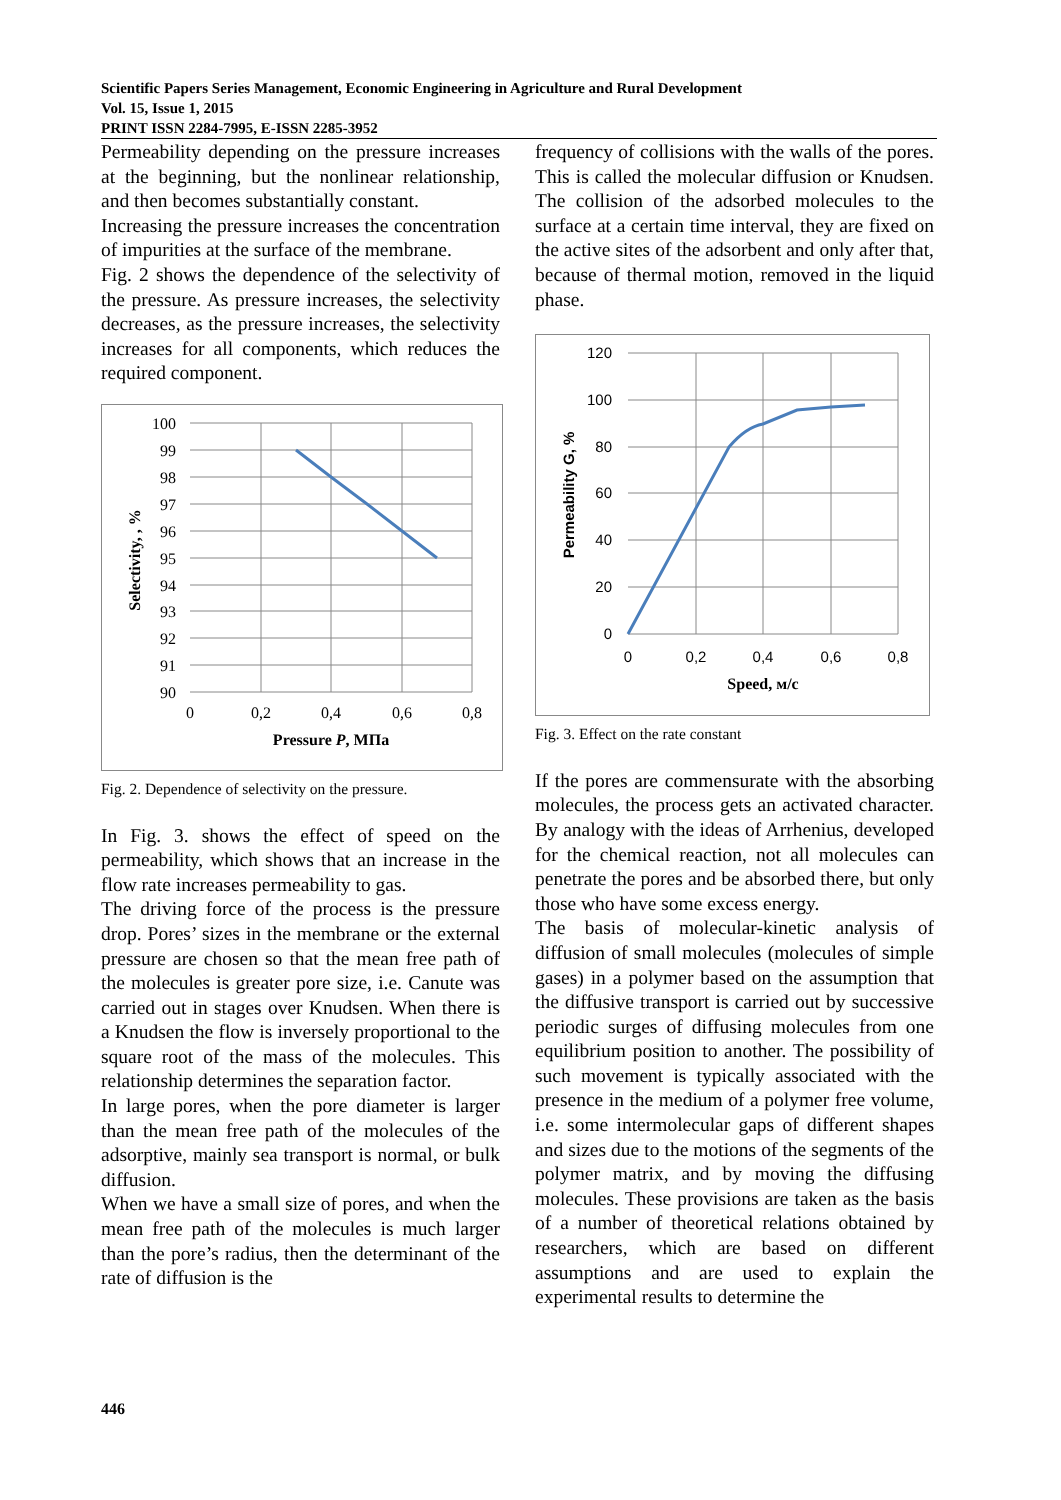Scientific Papers Series Management, Economic Engineering in Agriculture and Rural Development
Vol. 15, Issue 1, 2015
PRINT ISSN 2284-7995, E-ISSN 2285-3952
Permeability depending on the pressure increases at the beginning, but the nonlinear relationship, and then becomes substantially constant.
Increasing the pressure increases the concentration of impurities at the surface of the membrane.
Fig. 2 shows the dependence of the selectivity of the pressure. As pressure increases, the selectivity decreases, as the pressure increases, the selectivity increases for all components, which reduces the required component.
100
99
98
97
96
95
94
93
92
91
90
0
0,2
0,4
0,6
0,8
Pressure P, МПа
Selectivity, , %
Fig. 2. Dependence of selectivity on the pressure.
In Fig. 3. shows the effect of speed on the permeability, which shows that an increase in the flow rate increases permeability to gas.
The driving force of the process is the pressure drop. Pores’ sizes in the membrane or the external pressure are chosen so that the mean free path of the molecules is greater pore size, i.e. Canute was carried out in stages over Knudsen. When there is a Knudsen the flow is inversely proportional to the square root of the mass of the molecules. This relationship determines the separation factor.
In large pores, when the pore diameter is larger than the mean free path of the molecules of the adsorptive, mainly sea transport is normal, or bulk diffusion.
When we have a small size of pores, and when the mean free path of the molecules is much larger than the pore’s radius, then the determinant of the rate of diffusion is the
frequency of collisions with the walls of the pores. This is called the molecular diffusion or Knudsen. The collision of the adsorbed molecules to the surface at a certain time interval, they are fixed on the active sites of the adsorbent and only after that, because of thermal motion, removed in the liquid phase.
120
100
80
60
40
20
0
0
0,2
0,4
0,6
0,8
Speed, м/с
Permeability G, %
Fig. 3. Effect on the rate constant
If the pores are commensurate with the absorbing molecules, the process gets an activated character. By analogy with the ideas of Arrhenius, developed for the chemical reaction, not all molecules can penetrate the pores and be absorbed there, but only those who have some excess energy.
The basis of molecular-kinetic analysis of diffusion of small molecules (molecules of simple gases) in a polymer based on the assumption that the diffusive transport is carried out by successive periodic surges of diffusing molecules from one equilibrium position to another. The possibility of such movement is typically associated with the presence in the medium of a polymer free volume, i.e. some intermolecular gaps of different shapes and sizes due to the motions of the segments of the polymer matrix, and by moving the diffusing molecules. These provisions are taken as the basis of a number of theoretical relations obtained by researchers, which are based on different assumptions and are used to explain the experimental results to determine the
446